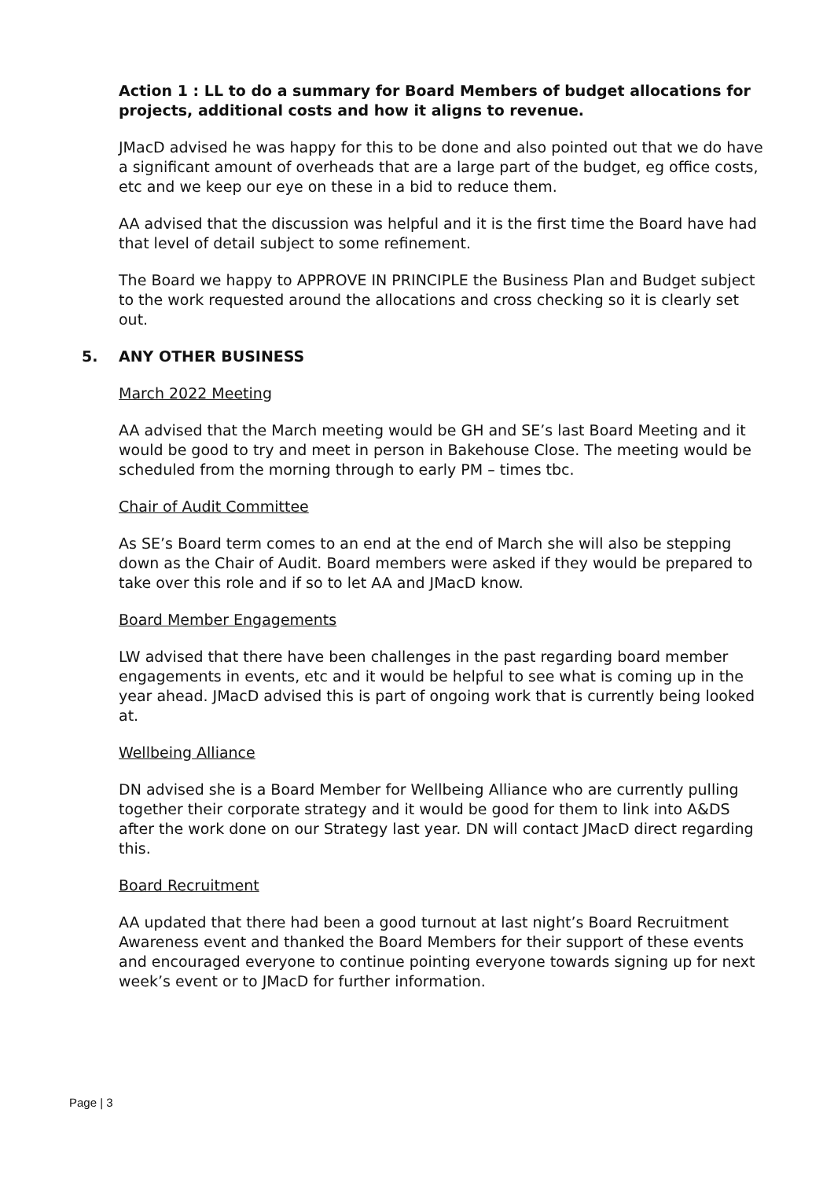Action 1 : LL to do a summary for Board Members of budget allocations for projects, additional costs and how it aligns to revenue.
JMacD advised he was happy for this to be done and also pointed out that we do have a significant amount of overheads that are a large part of the budget, eg office costs, etc and we keep our eye on these in a bid to reduce them.
AA advised that the discussion was helpful and it is the first time the Board have had that level of detail subject to some refinement.
The Board we happy to APPROVE IN PRINCIPLE the Business Plan and Budget subject to the work requested around the allocations and cross checking so it is clearly set out.
5. ANY OTHER BUSINESS
March 2022 Meeting
AA advised that the March meeting would be GH and SE’s last Board Meeting and it would be good to try and meet in person in Bakehouse Close. The meeting would be scheduled from the morning through to early PM – times tbc.
Chair of Audit Committee
As SE’s Board term comes to an end at the end of March she will also be stepping down as the Chair of Audit. Board members were asked if they would be prepared to take over this role and if so to let AA and JMacD know.
Board Member Engagements
LW advised that there have been challenges in the past regarding board member engagements in events, etc and it would be helpful to see what is coming up in the year ahead. JMacD advised this is part of ongoing work that is currently being looked at.
Wellbeing Alliance
DN advised she is a Board Member for Wellbeing Alliance who are currently pulling together their corporate strategy and it would be good for them to link into A&DS after the work done on our Strategy last year. DN will contact JMacD direct regarding this.
Board Recruitment
AA updated that there had been a good turnout at last night’s Board Recruitment Awareness event and thanked the Board Members for their support of these events and encouraged everyone to continue pointing everyone towards signing up for next week’s event or to JMacD for further information.
Page | 3